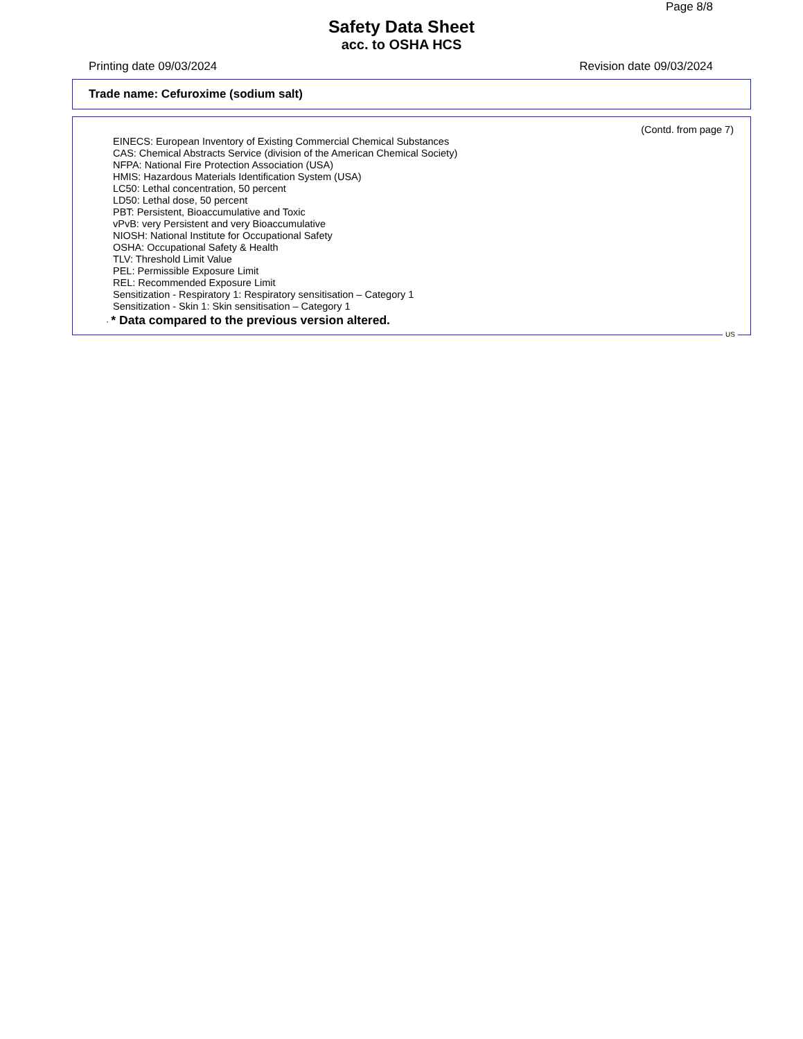Page 8/8
Safety Data Sheet
acc. to OSHA HCS
Printing date 09/03/2024 Revision date 09/03/2024
Trade name: Cefuroxime (sodium salt)
(Contd. from page 7)
EINECS: European Inventory of Existing Commercial Chemical Substances
CAS: Chemical Abstracts Service (division of the American Chemical Society)
NFPA: National Fire Protection Association (USA)
HMIS: Hazardous Materials Identification System (USA)
LC50: Lethal concentration, 50 percent
LD50: Lethal dose, 50 percent
PBT: Persistent, Bioaccumulative and Toxic
vPvB: very Persistent and very Bioaccumulative
NIOSH: National Institute for Occupational Safety
OSHA: Occupational Safety & Health
TLV: Threshold Limit Value
PEL: Permissible Exposure Limit
REL: Recommended Exposure Limit
Sensitization - Respiratory 1: Respiratory sensitisation – Category 1
Sensitization - Skin 1: Skin sensitisation – Category 1
· * Data compared to the previous version altered.
US